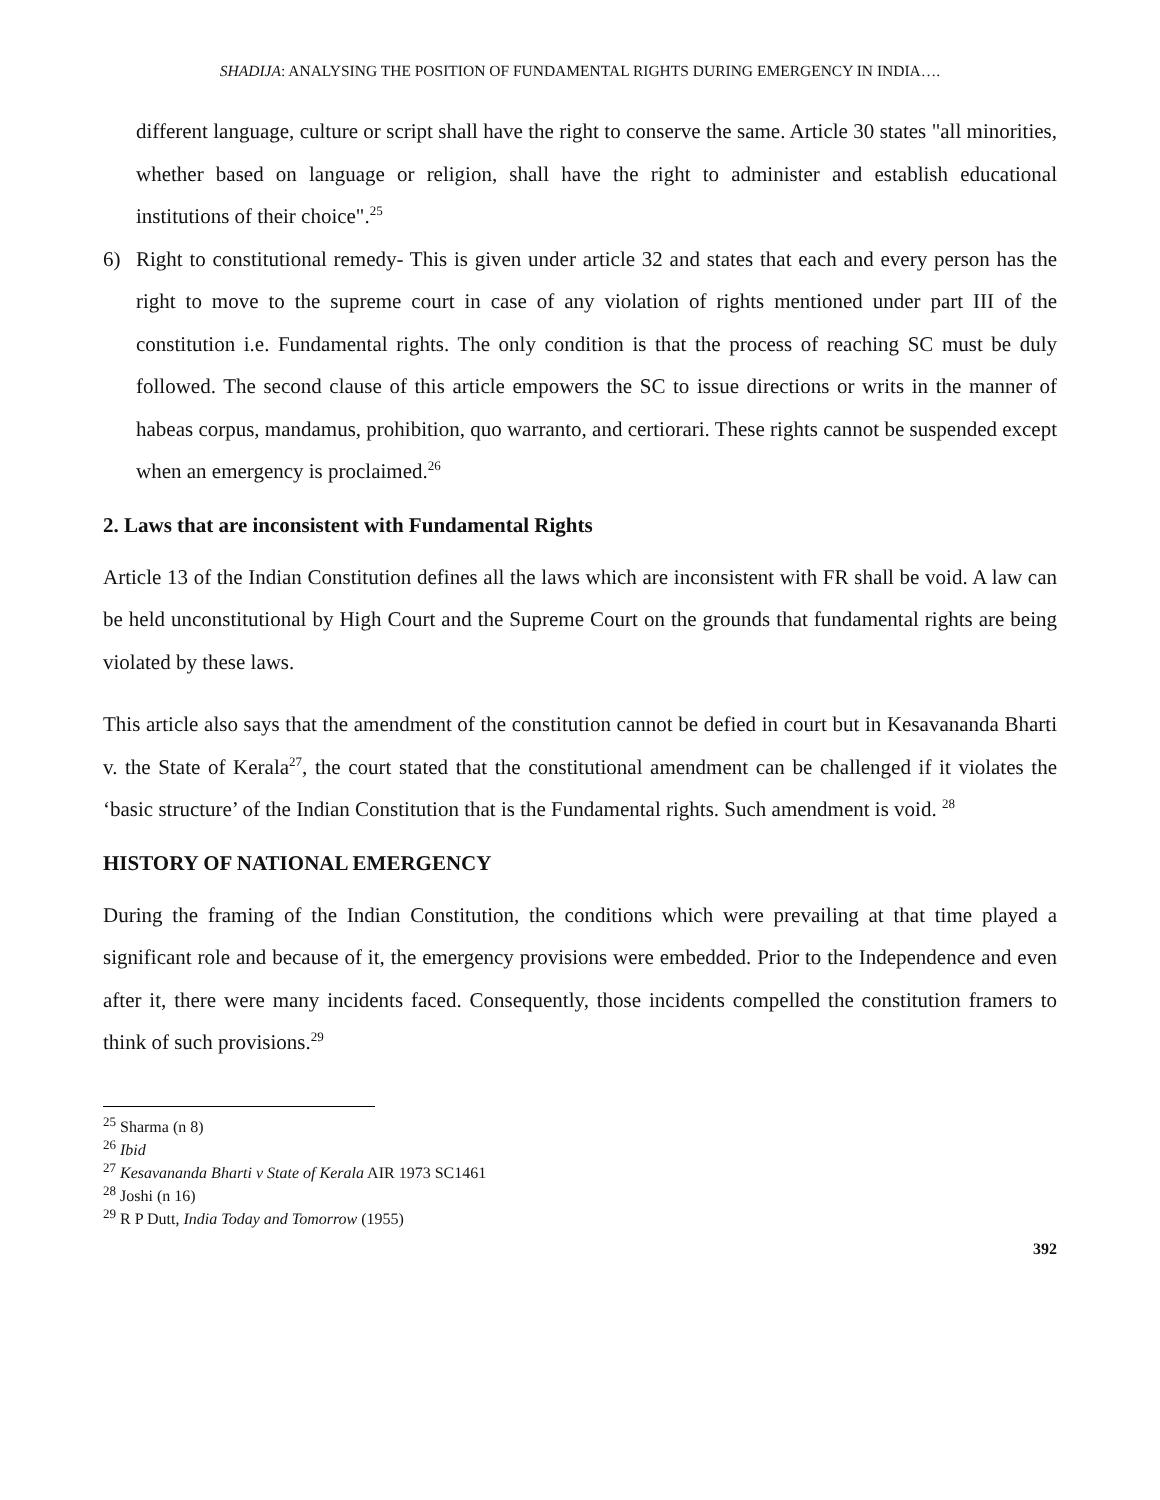SHADIJA: ANALYSING THE POSITION OF FUNDAMENTAL RIGHTS DURING EMERGENCY IN INDIA….
different language, culture or script shall have the right to conserve the same. Article 30 states "all minorities, whether based on language or religion, shall have the right to administer and establish educational institutions of their choice".<sup>25</sup>
6) Right to constitutional remedy- This is given under article 32 and states that each and every person has the right to move to the supreme court in case of any violation of rights mentioned under part III of the constitution i.e. Fundamental rights. The only condition is that the process of reaching SC must be duly followed. The second clause of this article empowers the SC to issue directions or writs in the manner of habeas corpus, mandamus, prohibition, quo warranto, and certiorari. These rights cannot be suspended except when an emergency is proclaimed.<sup>26</sup>
2. Laws that are inconsistent with Fundamental Rights
Article 13 of the Indian Constitution defines all the laws which are inconsistent with FR shall be void. A law can be held unconstitutional by High Court and the Supreme Court on the grounds that fundamental rights are being violated by these laws.
This article also says that the amendment of the constitution cannot be defied in court but in Kesavananda Bharti v. the State of Kerala<sup>27</sup>, the court stated that the constitutional amendment can be challenged if it violates the ‘basic structure’ of the Indian Constitution that is the Fundamental rights. Such amendment is void. <sup>28</sup>
HISTORY OF NATIONAL EMERGENCY
During the framing of the Indian Constitution, the conditions which were prevailing at that time played a significant role and because of it, the emergency provisions were embedded. Prior to the Independence and even after it, there were many incidents faced. Consequently, those incidents compelled the constitution framers to think of such provisions.<sup>29</sup>
<sup>25</sup> Sharma (n 8)
<sup>26</sup> Ibid
<sup>27</sup> Kesavananda Bharti v State of Kerala AIR 1973 SC1461
<sup>28</sup> Joshi (n 16)
<sup>29</sup> R P Dutt, India Today and Tomorrow (1955)
392